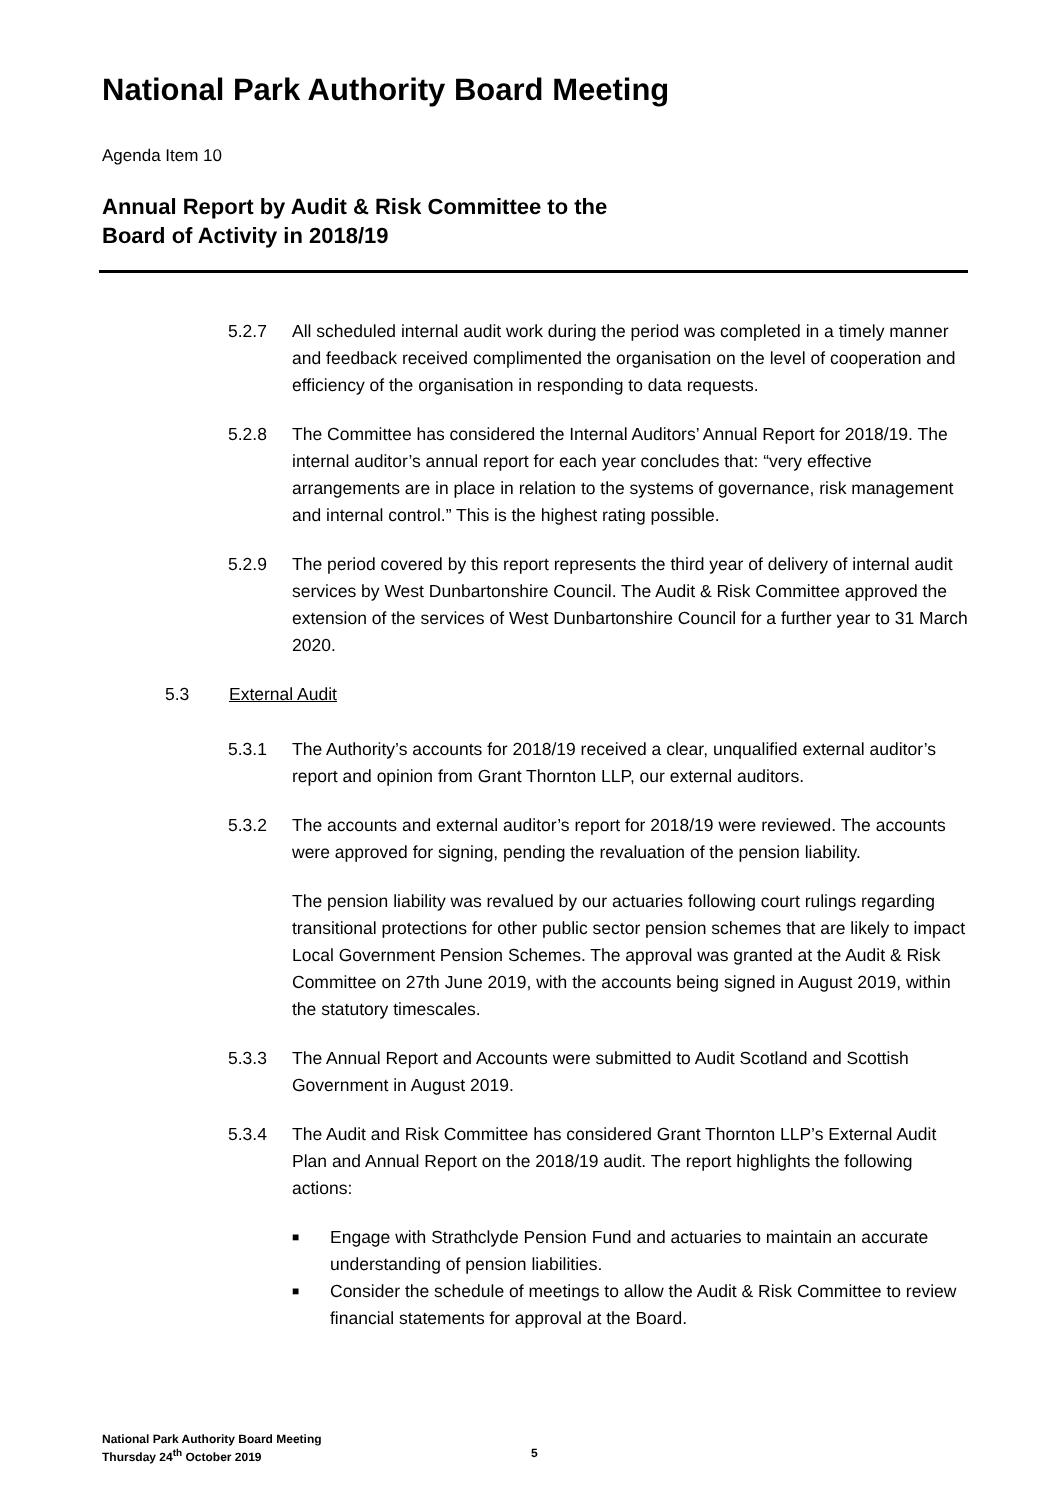National Park Authority Board Meeting
Agenda Item 10
Annual Report by Audit & Risk Committee to the
Board of Activity in 2018/19
5.2.7 All scheduled internal audit work during the period was completed in a timely manner and feedback received complimented the organisation on the level of cooperation and efficiency of the organisation in responding to data requests.
5.2.8 The Committee has considered the Internal Auditors’ Annual Report for 2018/19. The internal auditor’s annual report for each year concludes that: “very effective arrangements are in place in relation to the systems of governance, risk management and internal control.” This is the highest rating possible.
5.2.9 The period covered by this report represents the third year of delivery of internal audit services by West Dunbartonshire Council. The Audit & Risk Committee approved the extension of the services of West Dunbartonshire Council for a further year to 31 March 2020.
5.3 External Audit
5.3.1 The Authority’s accounts for 2018/19 received a clear, unqualified external auditor’s report and opinion from Grant Thornton LLP, our external auditors.
5.3.2 The accounts and external auditor’s report for 2018/19 were reviewed. The accounts were approved for signing, pending the revaluation of the pension liability.
The pension liability was revalued by our actuaries following court rulings regarding transitional protections for other public sector pension schemes that are likely to impact Local Government Pension Schemes. The approval was granted at the Audit & Risk Committee on 27th June 2019, with the accounts being signed in August 2019, within the statutory timescales.
5.3.3 The Annual Report and Accounts were submitted to Audit Scotland and Scottish Government in August 2019.
5.3.4 The Audit and Risk Committee has considered Grant Thornton LLP’s External Audit Plan and Annual Report on the 2018/19 audit. The report highlights the following actions:
■ Engage with Strathclyde Pension Fund and actuaries to maintain an accurate understanding of pension liabilities.
■ Consider the schedule of meetings to allow the Audit & Risk Committee to review financial statements for approval at the Board.
National Park Authority Board Meeting
Thursday 24<sup>th</sup> October 2019
5